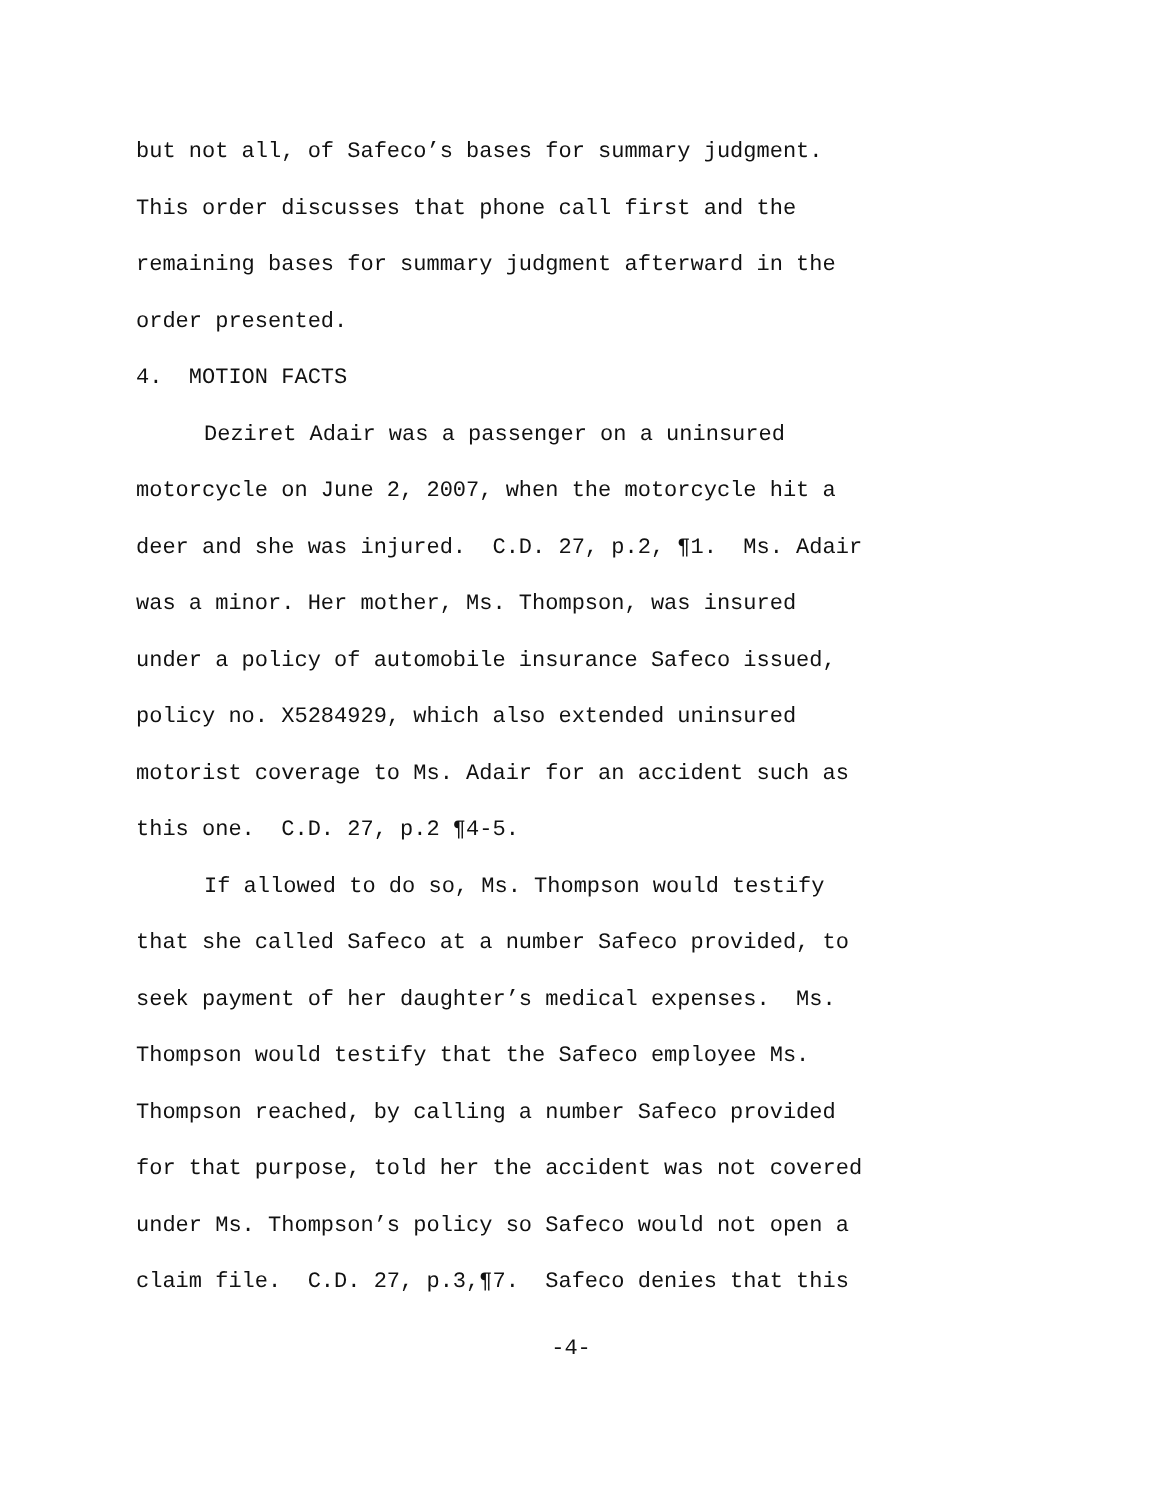but not all, of Safeco’s bases for summary judgment.
This order discusses that phone call first and the
remaining bases for summary judgment afterward in the
order presented.
4. MOTION FACTS
Deziret Adair was a passenger on a uninsured
motorcycle on June 2, 2007, when the motorcycle hit a
deer and she was injured. C.D. 27, p.2, ¶1. Ms. Adair
was a minor. Her mother, Ms. Thompson, was insured
under a policy of automobile insurance Safeco issued,
policy no. X5284929, which also extended uninsured
motorist coverage to Ms. Adair for an accident such as
this one. C.D. 27, p.2 ¶4-5.
If allowed to do so, Ms. Thompson would testify
that she called Safeco at a number Safeco provided, to
seek payment of her daughter’s medical expenses. Ms.
Thompson would testify that the Safeco employee Ms.
Thompson reached, by calling a number Safeco provided
for that purpose, told her the accident was not covered
under Ms. Thompson’s policy so Safeco would not open a
claim file. C.D. 27, p.3,¶7. Safeco denies that this
-4-